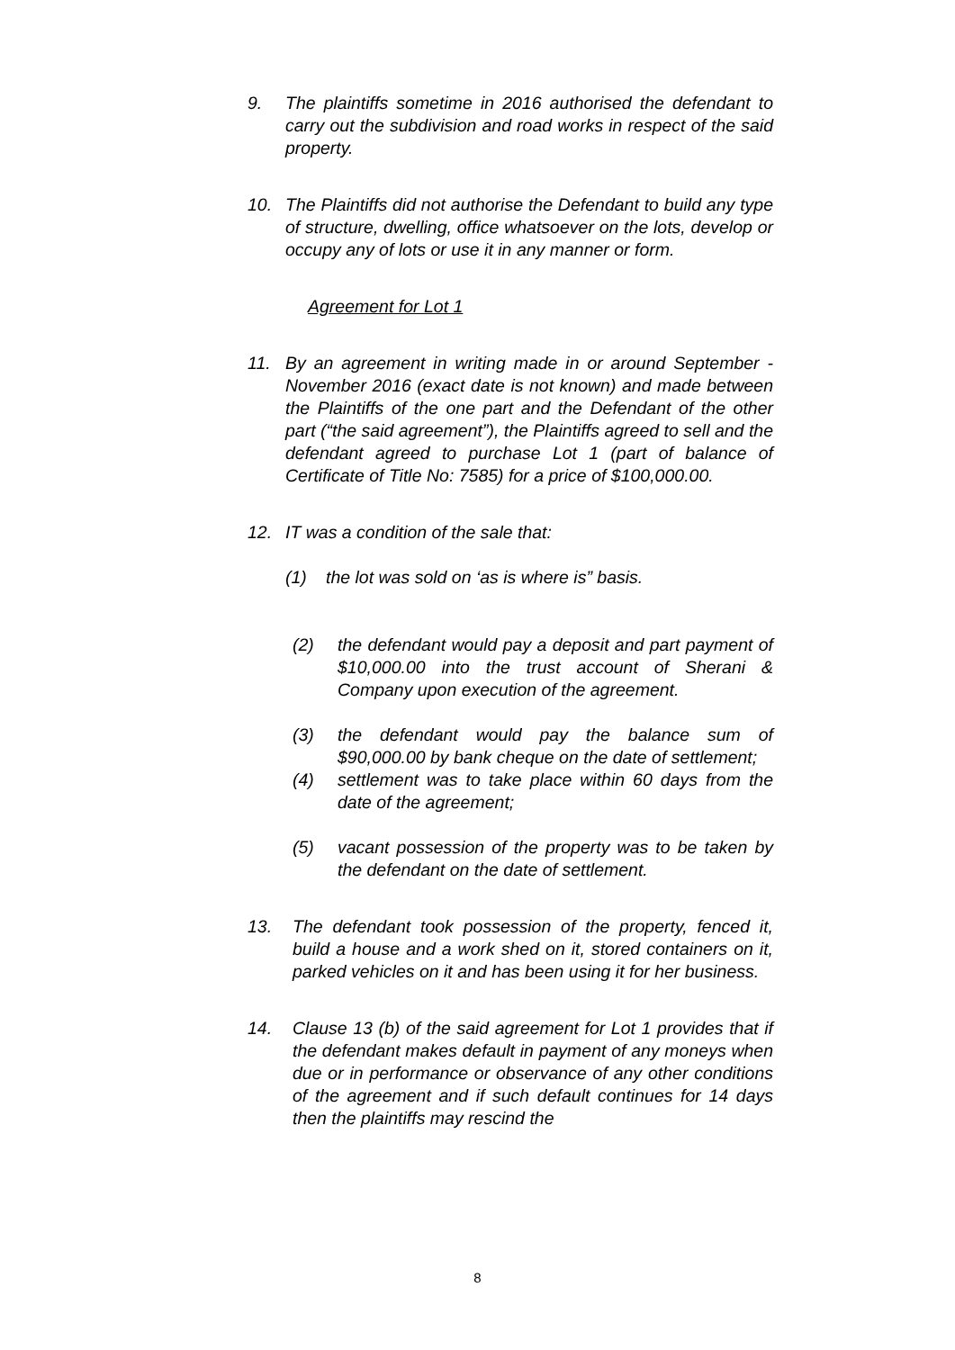9. The plaintiffs sometime in 2016 authorised the defendant to carry out the subdivision and road works in respect of the said property.
10. The Plaintiffs did not authorise the Defendant to build any type of structure, dwelling, office whatsoever on the lots, develop or occupy any of lots or use it in any manner or form.
Agreement for Lot 1
11. By an agreement in writing made in or around September -November 2016 (exact date is not known) and made between the Plaintiffs of the one part and the Defendant of the other part (“the said agreement”), the Plaintiffs agreed to sell and the defendant agreed to purchase Lot 1 (part of balance of Certificate of Title No: 7585) for a price of $100,000.00.
12. IT was a condition of the sale that:
(1) the lot was sold on ‘as is where is” basis.
(2) the defendant would pay a deposit and part payment of $10,000.00 into the trust account of Sherani & Company upon execution of the agreement.
(3) the defendant would pay the balance sum of $90,000.00 by bank cheque on the date of settlement;
(4) settlement was to take place within 60 days from the date of the agreement;
(5) vacant possession of the property was to be taken by the defendant on the date of settlement.
13. The defendant took possession of the property, fenced it, build a house and a work shed on it, stored containers on it, parked vehicles on it and has been using it for her business.
14. Clause 13 (b) of the said agreement for Lot 1 provides that if the defendant makes default in payment of any moneys when due or in performance or observance of any other conditions of the agreement and if such default continues for 14 days then the plaintiffs may rescind the
8